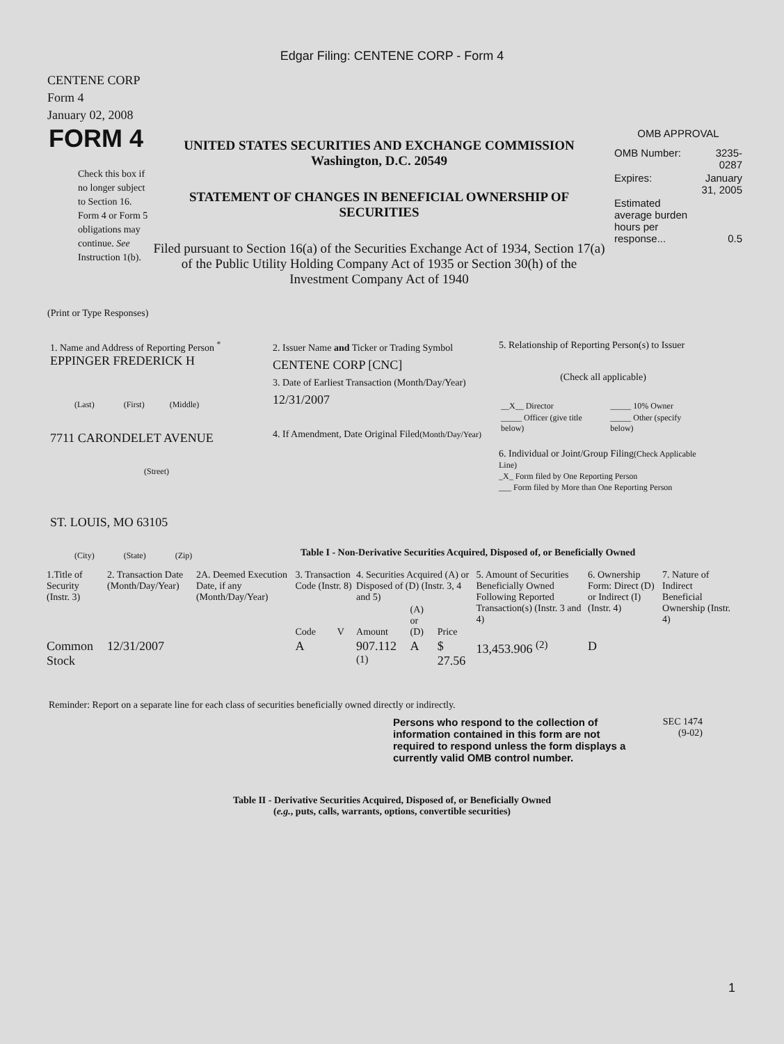Edgar Filing: CENTENE CORP - Form 4
CENTENE CORP
Form 4
January 02, 2008
FORM 4
Check this box if no longer subject to Section 16. Form 4 or Form 5 obligations may continue. See Instruction 1(b).
UNITED STATES SECURITIES AND EXCHANGE COMMISSION
Washington, D.C. 20549
STATEMENT OF CHANGES IN BENEFICIAL OWNERSHIP OF SECURITIES
Filed pursuant to Section 16(a) of the Securities Exchange Act of 1934, Section 17(a) of the Public Utility Holding Company Act of 1935 or Section 30(h) of the Investment Company Act of 1940
OMB APPROVAL
| OMB Number: | 3235-0287 |
| Expires: | January 31, 2005 |
| Estimated average burden hours per response... | 0.5 |
(Print or Type Responses)
1. Name and Address of Reporting Person <sup>*</sup>
EPPINGER FREDERICK H
(Last) (First) (Middle)
7711 CARONDELET AVENUE
(Street)
ST. LOUIS, MO 63105
(City) (State) (Zip)
2. Issuer Name and Ticker or Trading Symbol
CENTENE CORP [CNC]
3. Date of Earliest Transaction (Month/Day/Year)
12/31/2007
4. If Amendment, Date Original Filed(Month/Day/Year)
5. Relationship of Reporting Person(s) to Issuer
(Check all applicable)
| __X__ Director | _____ 10% Owner |
| _____ Officer (give title below) | _____ Other (specify below) |
6. Individual or Joint/Group Filing(Check Applicable Line)
_X_ Form filed by One Reporting Person
___ Form filed by More than One Reporting Person
Table I - Non-Derivative Securities Acquired, Disposed of, or Beneficially Owned
| 1.Title of Security (Instr. 3) | 2. Transaction Date (Month/Day/Year) | 2A. Deemed Execution Date, if any (Month/Day/Year) | 3. Transaction Code (Instr. 8) | | 4. Securities Acquired (A) or Disposed of (D) (Instr. 3, 4 and 5) | | | 5. Amount of Securities Beneficially Owned Following Reported Transaction(s) (Instr. 3 and 4) | 6. Ownership Form: Direct (D) or Indirect (I) (Instr. 4) | 7. Nature of Indirect Beneficial Ownership (Instr. 4) |
| --- | --- | --- | --- | --- | --- | --- | --- | --- | --- | --- |
| | | | Code | V | Amount | (A) or (D) | Price | | | |
| Common Stock | 12/31/2007 | | A | | 907.112 <sup>(1)</sup> | A | $ 27.56 | 13,453.906 <sup>(2)</sup> | D | |
Reminder: Report on a separate line for each class of securities beneficially owned directly or indirectly.
Persons who respond to the collection of information contained in this form are not required to respond unless the form displays a currently valid OMB control number.
SEC 1474
(9-02)
Table II - Derivative Securities Acquired, Disposed of, or Beneficially Owned
(e.g., puts, calls, warrants, options, convertible securities)
1